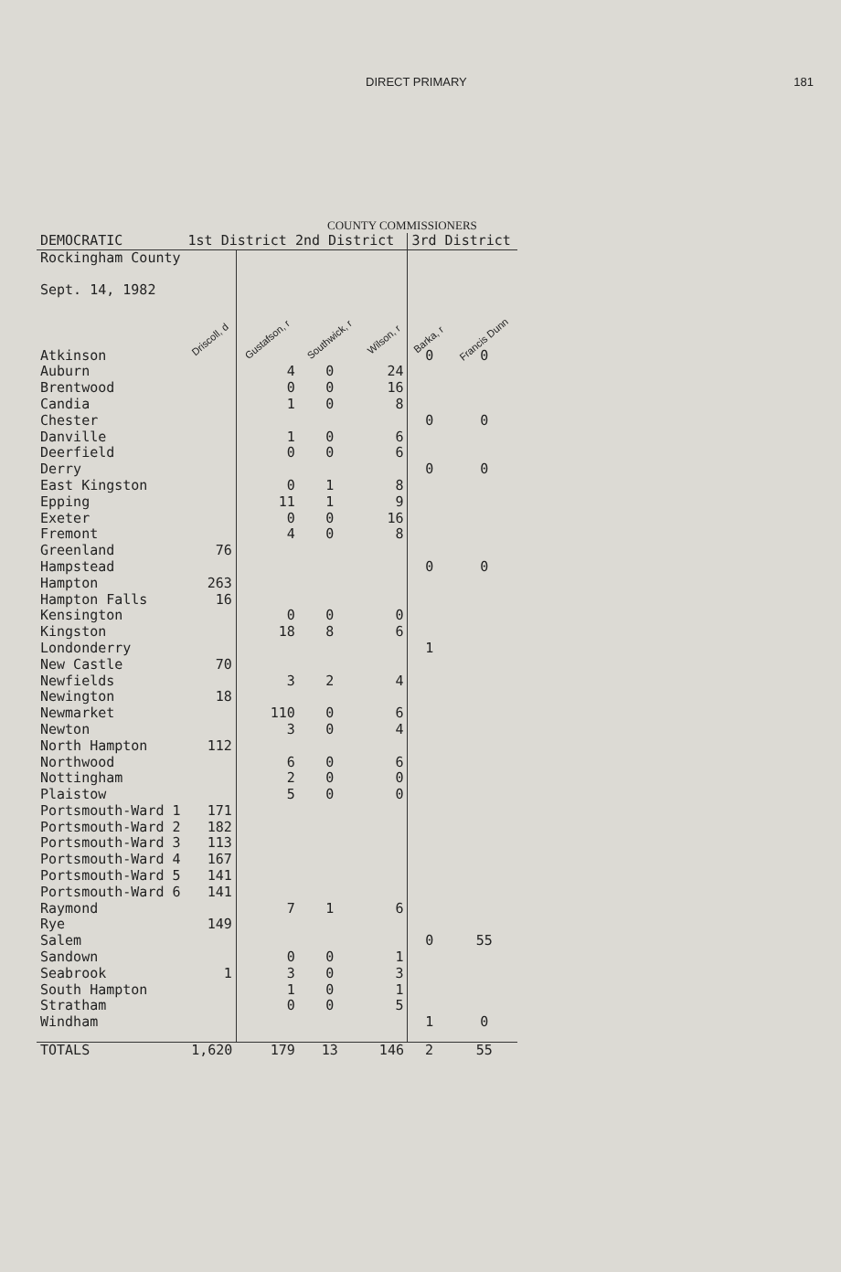DIRECT PRIMARY 181
COUNTY COMMISSIONERS
| DEMOCRATIC | 1st District 2nd District | | | | 3rd District | |
| Rockingham County Sept. 14, 1982 | Driscoll, d | Gustafson, r | Southwick, r | Wilson, r | Barka, r | Francis Dunn |
| Atkinson | | | | | 0 | 0 |
| Auburn | | 4 | 0 | 24 | | |
| Brentwood | | 0 | 0 | 16 | | |
| Candia | | 1 | 0 | 8 | | |
| Chester | | | | | 0 | 0 |
| Danville | | 1 | 0 | 6 | | |
| Deerfield | | 0 | 0 | 6 | | |
| Derry | | | | | 0 | 0 |
| East Kingston | | 0 | 1 | 8 | | |
| Epping | | 11 | 1 | 9 | | |
| Exeter | | 0 | 0 | 16 | | |
| Fremont | | 4 | 0 | 8 | | |
| Greenland | 76 | | | | | |
| Hampstead | | | | | 0 | 0 |
| Hampton | 263 | | | | | |
| Hampton Falls | 16 | | | | | |
| Kensington | | 0 | 0 | 0 | | |
| Kingston | | 18 | 8 | 6 | | |
| Londonderry | | | | | 1 | |
| New Castle | 70 | | | | | |
| Newfields | | 3 | 2 | 4 | | |
| Newington | 18 | | | | | |
| Newmarket | | 110 | 0 | 6 | | |
| Newton | | 3 | 0 | 4 | | |
| North Hampton | 112 | | | | | |
| Northwood | | 6 | 0 | 6 | | |
| Nottingham | | 2 | 0 | 0 | | |
| Plaistow | | 5 | 0 | 0 | | |
| Portsmouth-Ward 1 | 171 | | | | | |
| Portsmouth-Ward 2 | 182 | | | | | |
| Portsmouth-Ward 3 | 113 | | | | | |
| Portsmouth-Ward 4 | 167 | | | | | |
| Portsmouth-Ward 5 | 141 | | | | | |
| Portsmouth-Ward 6 | 141 | | | | | |
| Raymond | | 7 | 1 | 6 | | |
| Rye | 149 | | | | | |
| Salem | | | | | 0 | 55 |
| Sandown | | 0 | 0 | 1 | | |
| Seabrook | 1 | 3 | 0 | 3 | | |
| South Hampton | | 1 | 0 | 1 | | |
| Stratham | | 0 | 0 | 5 | | |
| Windham | | | | | 1 | 0 |
| TOTALS | 1,620 | 179 | 13 | 146 | 2 | 55 |